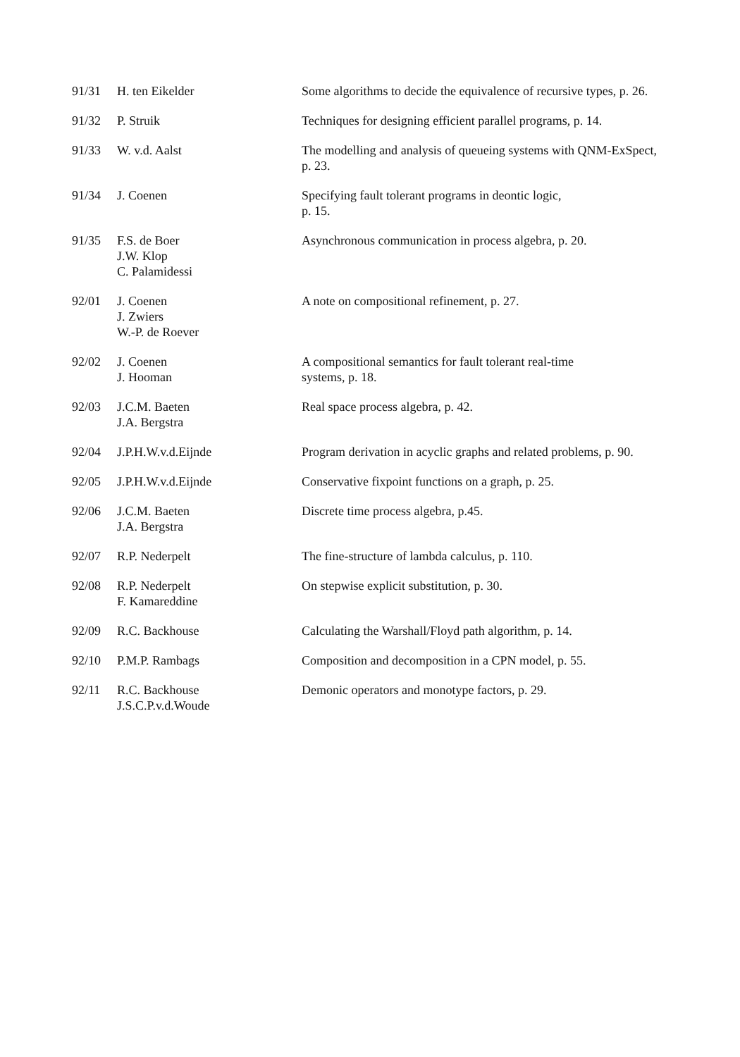| 91/31 | H. ten Eikelder | Some algorithms to decide the equivalence of recursive types, p. 26. |
| 91/32 | P. Struik | Techniques for designing efficient parallel programs, p. 14. |
| 91/33 | W. v.d. Aalst | The modelling and analysis of queueing systems with QNM-ExSpect, p. 23. |
| 91/34 | J. Coenen | Specifying fault tolerant programs in deontic logic, p. 15. |
| 91/35 | F.S. de Boer J.W. Klop C. Palamidessi | Asynchronous communication in process algebra, p. 20. |
| 92/01 | J. Coenen J. Zwiers W.-P. de Roever | A note on compositional refinement, p. 27. |
| 92/02 | J. Coenen J. Hooman | A compositional semantics for fault tolerant real-time systems, p. 18. |
| 92/03 | J.C.M. Baeten J.A. Bergstra | Real space process algebra, p. 42. |
| 92/04 | J.P.H.W.v.d.Eijnde | Program derivation in acyclic graphs and related problems, p. 90. |
| 92/05 | J.P.H.W.v.d.Eijnde | Conservative fixpoint functions on a graph, p. 25. |
| 92/06 | J.C.M. Baeten J.A. Bergstra | Discrete time process algebra, p.45. |
| 92/07 | R.P. Nederpelt | The fine-structure of lambda calculus, p. 110. |
| 92/08 | R.P. Nederpelt F. Kamareddine | On stepwise explicit substitution, p. 30. |
| 92/09 | R.C. Backhouse | Calculating the Warshall/Floyd path algorithm, p. 14. |
| 92/10 | P.M.P. Rambags | Composition and decomposition in a CPN model, p. 55. |
| 92/11 | R.C. Backhouse J.S.C.P.v.d.Woude | Demonic operators and monotype factors, p. 29. |